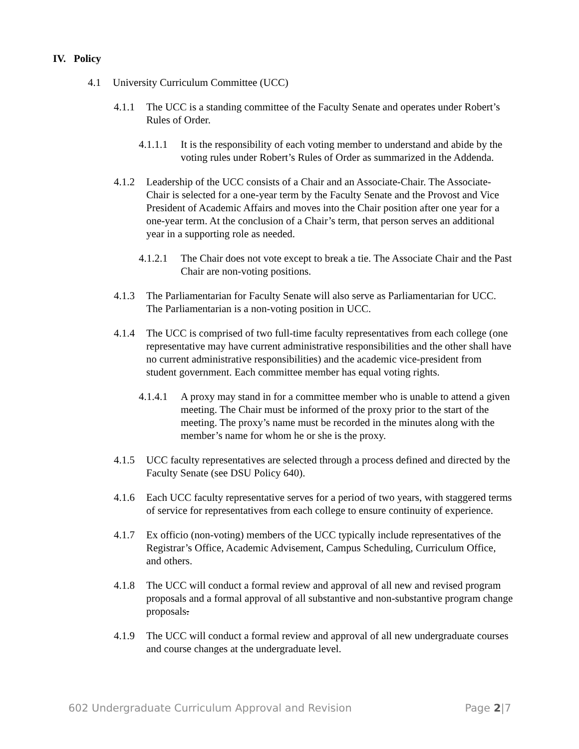IV. Policy
4.1 University Curriculum Committee (UCC)
4.1.1 The UCC is a standing committee of the Faculty Senate and operates under Robert’s Rules of Order.
4.1.1.1 It is the responsibility of each voting member to understand and abide by the voting rules under Robert’s Rules of Order as summarized in the Addenda.
4.1.2 Leadership of the UCC consists of a Chair and an Associate-Chair. The Associate-Chair is selected for a one-year term by the Faculty Senate and the Provost and Vice President of Academic Affairs and moves into the Chair position after one year for a one-year term. At the conclusion of a Chair’s term, that person serves an additional year in a supporting role as needed.
4.1.2.1 The Chair does not vote except to break a tie. The Associate Chair and the Past Chair are non-voting positions.
4.1.3 The Parliamentarian for Faculty Senate will also serve as Parliamentarian for UCC. The Parliamentarian is a non-voting position in UCC.
4.1.4 The UCC is comprised of two full-time faculty representatives from each college (one representative may have current administrative responsibilities and the other shall have no current administrative responsibilities) and the academic vice-president from student government. Each committee member has equal voting rights.
4.1.4.1 A proxy may stand in for a committee member who is unable to attend a given meeting. The Chair must be informed of the proxy prior to the start of the meeting. The proxy’s name must be recorded in the minutes along with the member’s name for whom he or she is the proxy.
4.1.5 UCC faculty representatives are selected through a process defined and directed by the Faculty Senate (see DSU Policy 640).
4.1.6 Each UCC faculty representative serves for a period of two years, with staggered terms of service for representatives from each college to ensure continuity of experience.
4.1.7 Ex officio (non-voting) members of the UCC typically include representatives of the Registrar’s Office, Academic Advisement, Campus Scheduling, Curriculum Office, and others.
4.1.8 The UCC will conduct a formal review and approval of all new and revised program proposals and a formal approval of all substantive and non-substantive program change proposals.
4.1.9 The UCC will conduct a formal review and approval of all new undergraduate courses and course changes at the undergraduate level.
602 Undergraduate Curriculum Approval and Revision Page 2|7